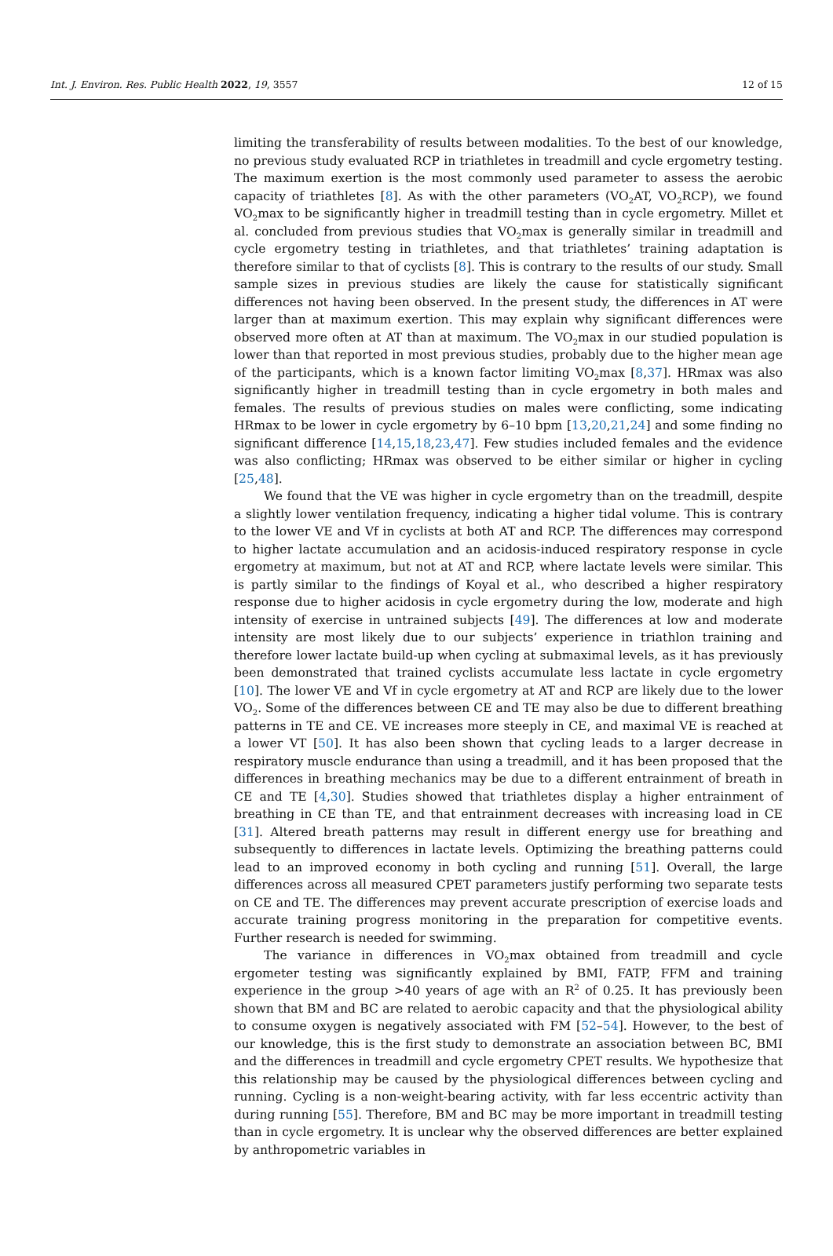Int. J. Environ. Res. Public Health 2022, 19, 3557 12 of 15
limiting the transferability of results between modalities. To the best of our knowledge, no previous study evaluated RCP in triathletes in treadmill and cycle ergometry testing. The maximum exertion is the most commonly used parameter to assess the aerobic capacity of triathletes [8]. As with the other parameters (VO<sub>2</sub>AT, VO<sub>2</sub>RCP), we found VO<sub>2</sub>max to be significantly higher in treadmill testing than in cycle ergometry. Millet et al. concluded from previous studies that VO<sub>2</sub>max is generally similar in treadmill and cycle ergometry testing in triathletes, and that triathletes’ training adaptation is therefore similar to that of cyclists [8]. This is contrary to the results of our study. Small sample sizes in previous studies are likely the cause for statistically significant differences not having been observed. In the present study, the differences in AT were larger than at maximum exertion. This may explain why significant differences were observed more often at AT than at maximum. The VO<sub>2</sub>max in our studied population is lower than that reported in most previous studies, probably due to the higher mean age of the participants, which is a known factor limiting VO<sub>2</sub>max [8,37]. HRmax was also significantly higher in treadmill testing than in cycle ergometry in both males and females. The results of previous studies on males were conflicting, some indicating HRmax to be lower in cycle ergometry by 6–10 bpm [13,20,21,24] and some finding no significant difference [14,15,18,23,47]. Few studies included females and the evidence was also conflicting; HRmax was observed to be either similar or higher in cycling [25,48].
We found that the VE was higher in cycle ergometry than on the treadmill, despite a slightly lower ventilation frequency, indicating a higher tidal volume. This is contrary to the lower VE and Vf in cyclists at both AT and RCP. The differences may correspond to higher lactate accumulation and an acidosis-induced respiratory response in cycle ergometry at maximum, but not at AT and RCP, where lactate levels were similar. This is partly similar to the findings of Koyal et al., who described a higher respiratory response due to higher acidosis in cycle ergometry during the low, moderate and high intensity of exercise in untrained subjects [49]. The differences at low and moderate intensity are most likely due to our subjects’ experience in triathlon training and therefore lower lactate build-up when cycling at submaximal levels, as it has previously been demonstrated that trained cyclists accumulate less lactate in cycle ergometry [10]. The lower VE and Vf in cycle ergometry at AT and RCP are likely due to the lower VO<sub>2</sub>. Some of the differences between CE and TE may also be due to different breathing patterns in TE and CE. VE increases more steeply in CE, and maximal VE is reached at a lower VT [50]. It has also been shown that cycling leads to a larger decrease in respiratory muscle endurance than using a treadmill, and it has been proposed that the differences in breathing mechanics may be due to a different entrainment of breath in CE and TE [4,30]. Studies showed that triathletes display a higher entrainment of breathing in CE than TE, and that entrainment decreases with increasing load in CE [31]. Altered breath patterns may result in different energy use for breathing and subsequently to differences in lactate levels. Optimizing the breathing patterns could lead to an improved economy in both cycling and running [51]. Overall, the large differences across all measured CPET parameters justify performing two separate tests on CE and TE. The differences may prevent accurate prescription of exercise loads and accurate training progress monitoring in the preparation for competitive events. Further research is needed for swimming.
The variance in differences in VO<sub>2</sub>max obtained from treadmill and cycle ergometer testing was significantly explained by BMI, FATP, FFM and training experience in the group >40 years of age with an R<sup>2</sup> of 0.25. It has previously been shown that BM and BC are related to aerobic capacity and that the physiological ability to consume oxygen is negatively associated with FM [52–54]. However, to the best of our knowledge, this is the first study to demonstrate an association between BC, BMI and the differences in treadmill and cycle ergometry CPET results. We hypothesize that this relationship may be caused by the physiological differences between cycling and running. Cycling is a non-weight-bearing activity, with far less eccentric activity than during running [55]. Therefore, BM and BC may be more important in treadmill testing than in cycle ergometry. It is unclear why the observed differences are better explained by anthropometric variables in